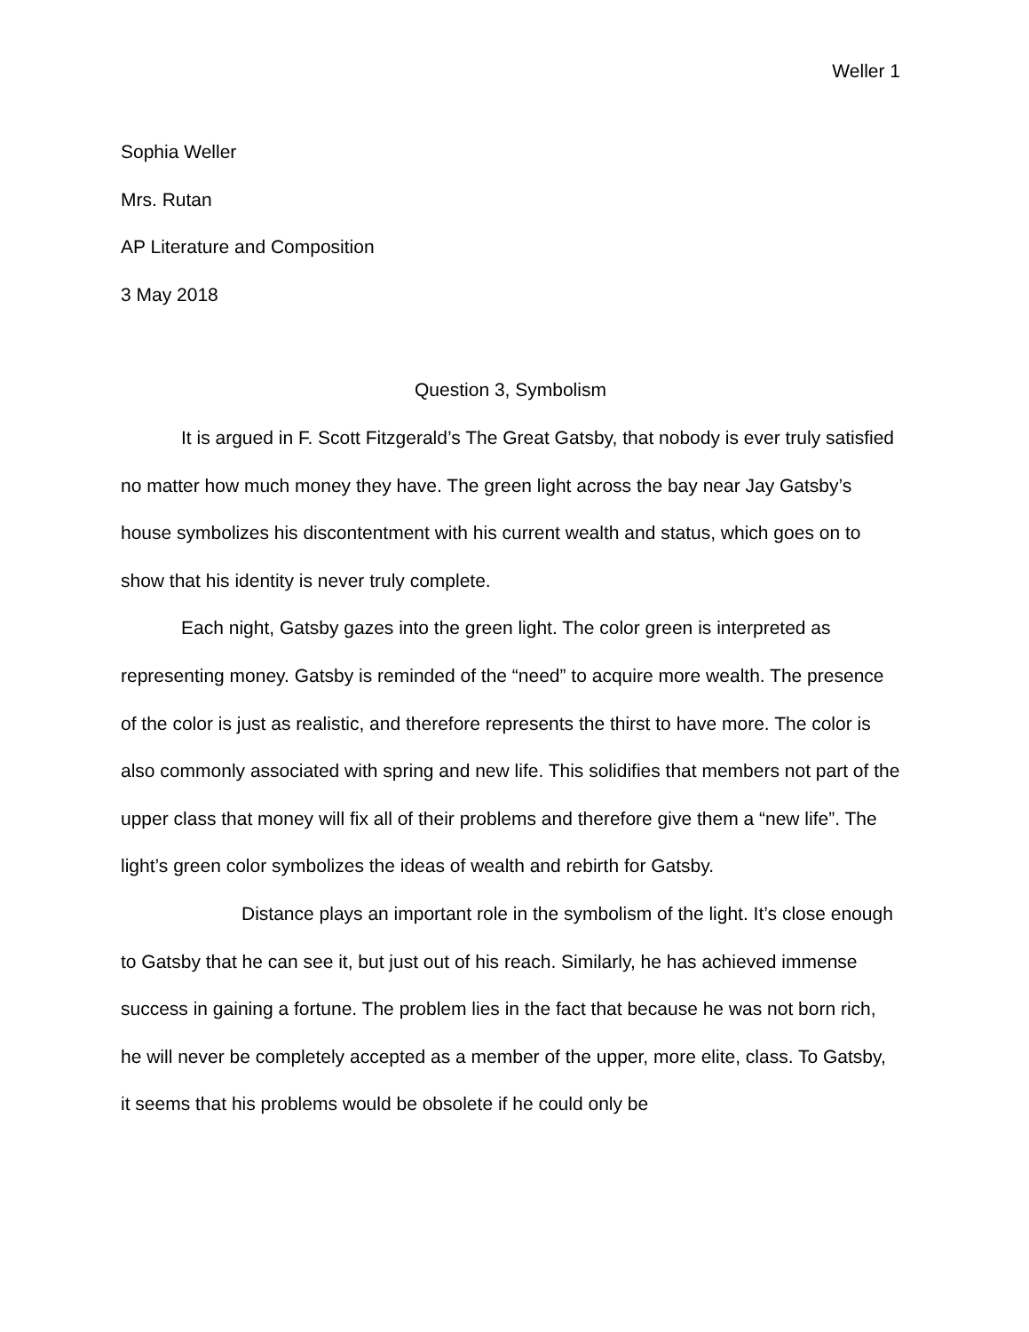Weller 1
Sophia Weller
Mrs. Rutan
AP Literature and Composition
3 May 2018
Question 3, Symbolism
It is argued in F. Scott Fitzgerald’s The Great Gatsby, that nobody is ever truly satisfied no matter how much money they have. The green light across the bay near Jay Gatsby’s house symbolizes his discontentment with his current wealth and status, which goes on to show that his identity is never truly complete.
Each night, Gatsby gazes into the green light. The color green is interpreted as representing money. Gatsby is reminded of the “need” to acquire more wealth. The presence of the color is just as realistic, and therefore represents the thirst to have more. The color is also commonly associated with spring and new life. This solidifies that members not part of the upper class that money will fix all of their problems and therefore give them a “new life”. The light’s green color symbolizes the ideas of wealth and rebirth for Gatsby.
Distance plays an important role in the symbolism of the light. It’s close enough to Gatsby that he can see it, but just out of his reach. Similarly, he has achieved immense success in gaining a fortune. The problem lies in the fact that because he was not born rich, he will never be completely accepted as a member of the upper, more elite, class. To Gatsby, it seems that his problems would be obsolete if he could only be